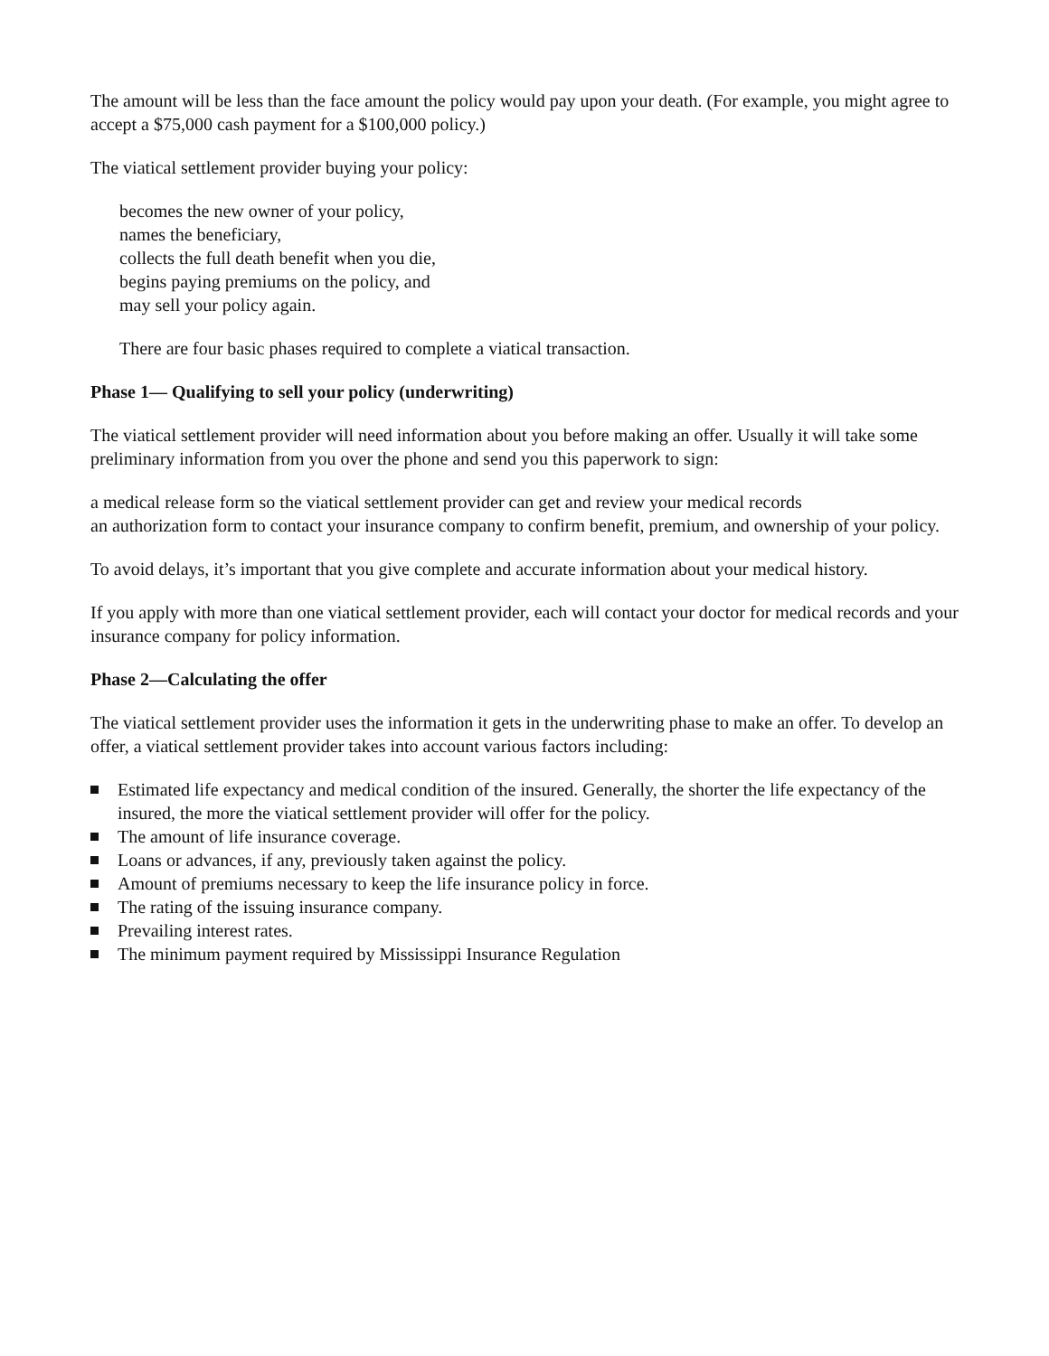The amount will be less than the face amount the policy would pay upon your death. (For example, you might agree to accept a $75,000 cash payment for a $100,000 policy.)
The viatical settlement provider buying your policy:
becomes the new owner of your policy,
names the beneficiary,
collects the full death benefit when you die,
begins paying premiums on the policy, and
may sell your policy again.
There are four basic phases required to complete a viatical transaction.
Phase 1— Qualifying to sell your policy (underwriting)
The viatical settlement provider will need information about you before making an offer. Usually it will take some preliminary information from you over the phone and send you this paperwork to sign:
a medical release form so the viatical settlement provider can get and review your medical records
an authorization form to contact your insurance company to confirm benefit, premium, and ownership of your policy.
To avoid delays, it’s important that you give complete and accurate information about your medical history.
If you apply with more than one viatical settlement provider, each will contact your doctor for medical records and your insurance company for policy information.
Phase 2—Calculating the offer
The viatical settlement provider uses the information it gets in the underwriting phase to make an offer. To develop an offer, a viatical settlement provider takes into account various factors including:
Estimated life expectancy and medical condition of the insured. Generally, the shorter the life expectancy of the insured, the more the viatical settlement provider will offer for the policy.
The amount of life insurance coverage.
Loans or advances, if any, previously taken against the policy.
Amount of premiums necessary to keep the life insurance policy in force.
The rating of the issuing insurance company.
Prevailing interest rates.
The minimum payment required by Mississippi Insurance Regulation